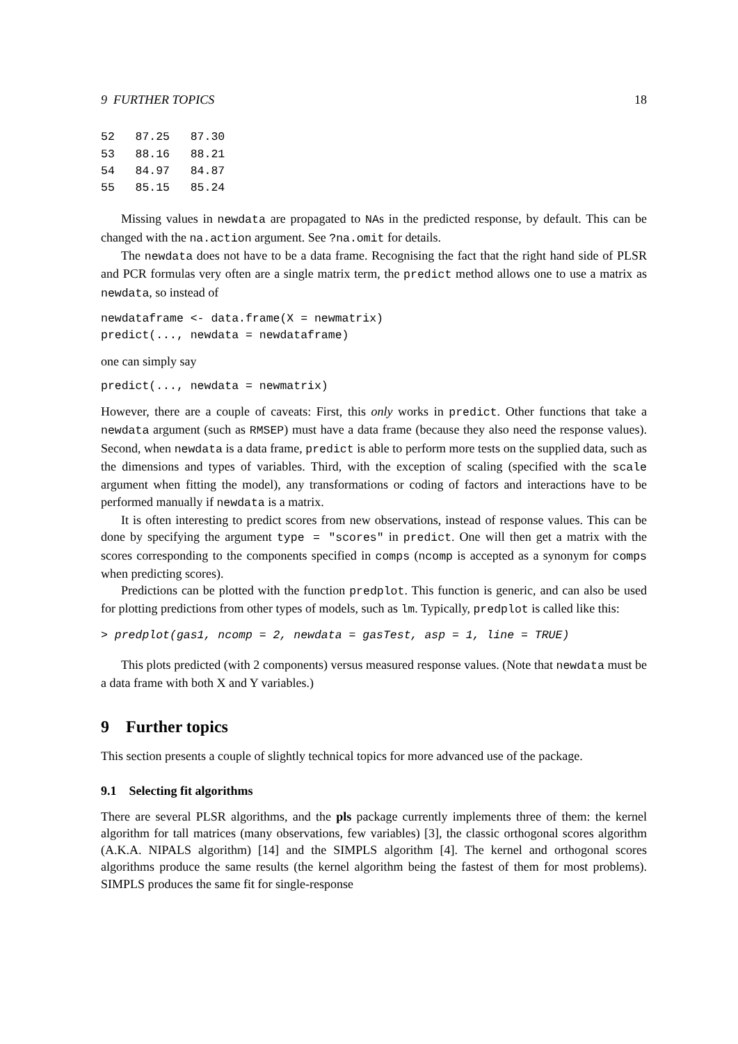9 FURTHER TOPICS 18
52   87.25   87.30
53   88.16   88.21
54   84.97   84.87
55   85.15   85.24
Missing values in newdata are propagated to NAs in the predicted response, by default. This can be changed with the na.action argument. See ?na.omit for details.
The newdata does not have to be a data frame. Recognising the fact that the right hand side of PLSR and PCR formulas very often are a single matrix term, the predict method allows one to use a matrix as newdata, so instead of
newdataframe <- data.frame(X = newmatrix)
predict(..., newdata = newdataframe)
one can simply say
predict(..., newdata = newmatrix)
However, there are a couple of caveats: First, this only works in predict. Other functions that take a newdata argument (such as RMSEP) must have a data frame (because they also need the response values). Second, when newdata is a data frame, predict is able to perform more tests on the supplied data, such as the dimensions and types of variables. Third, with the exception of scaling (specified with the scale argument when fitting the model), any transformations or coding of factors and interactions have to be performed manually if newdata is a matrix.
It is often interesting to predict scores from new observations, instead of response values. This can be done by specifying the argument type = "scores" in predict. One will then get a matrix with the scores corresponding to the components specified in comps (ncomp is accepted as a synonym for comps when predicting scores).
Predictions can be plotted with the function predplot. This function is generic, and can also be used for plotting predictions from other types of models, such as lm. Typically, predplot is called like this:
> predplot(gas1, ncomp = 2, newdata = gasTest, asp = 1, line = TRUE)
This plots predicted (with 2 components) versus measured response values. (Note that newdata must be a data frame with both X and Y variables.)
9 Further topics
This section presents a couple of slightly technical topics for more advanced use of the package.
9.1 Selecting fit algorithms
There are several PLSR algorithms, and the pls package currently implements three of them: the kernel algorithm for tall matrices (many observations, few variables) [3], the classic orthogonal scores algorithm (A.K.A. NIPALS algorithm) [14] and the SIMPLS algorithm [4]. The kernel and orthogonal scores algorithms produce the same results (the kernel algorithm being the fastest of them for most problems). SIMPLS produces the same fit for single-response